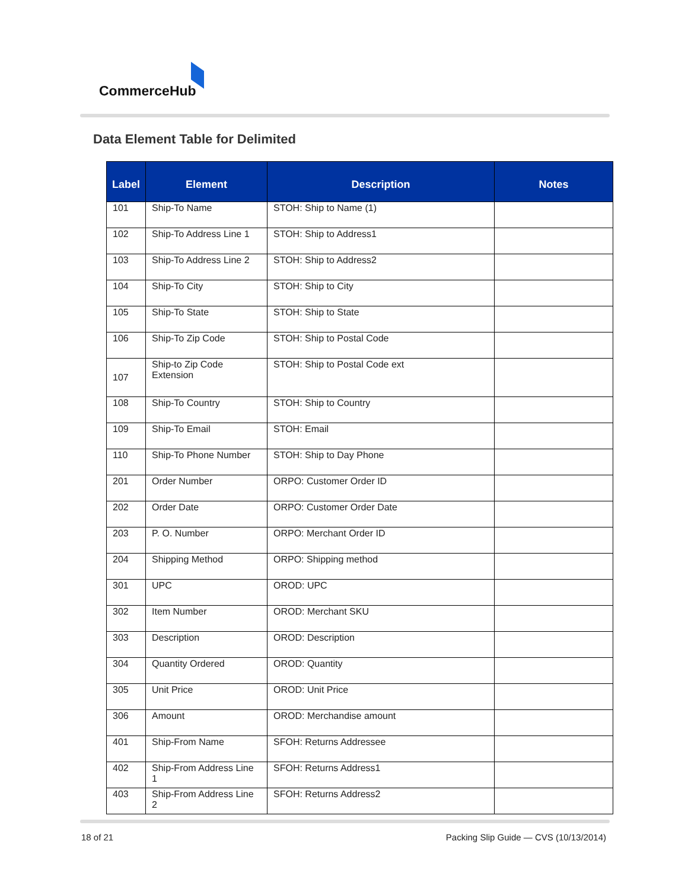CommerceHub
Data Element Table for Delimited
| Label | Element | Description | Notes |
| --- | --- | --- | --- |
| 101 | Ship-To Name | STOH: Ship to Name (1) | |
| 102 | Ship-To Address Line 1 | STOH: Ship to Address1 | |
| 103 | Ship-To Address Line 2 | STOH: Ship to Address2 | |
| 104 | Ship-To City | STOH: Ship to City | |
| 105 | Ship-To State | STOH: Ship to State | |
| 106 | Ship-To Zip Code | STOH: Ship to Postal Code | |
| 107 | Ship-to Zip Code Extension | STOH: Ship to Postal Code ext | |
| 108 | Ship-To Country | STOH: Ship to Country | |
| 109 | Ship-To Email | STOH: Email | |
| 110 | Ship-To Phone Number | STOH: Ship to Day Phone | |
| 201 | Order Number | ORPO: Customer Order ID | |
| 202 | Order Date | ORPO: Customer Order Date | |
| 203 | P. O. Number | ORPO: Merchant Order ID | |
| 204 | Shipping Method | ORPO: Shipping method | |
| 301 | UPC | OROD: UPC | |
| 302 | Item Number | OROD: Merchant SKU | |
| 303 | Description | OROD: Description | |
| 304 | Quantity Ordered | OROD: Quantity | |
| 305 | Unit Price | OROD: Unit Price | |
| 306 | Amount | OROD: Merchandise amount | |
| 401 | Ship-From Name | SFOH: Returns Addressee | |
| 402 | Ship-From Address Line 1 | SFOH: Returns Address1 | |
| 403 | Ship-From Address Line 2 | SFOH: Returns Address2 | |
18 of 21
Packing Slip Guide — CVS (10/13/2014)